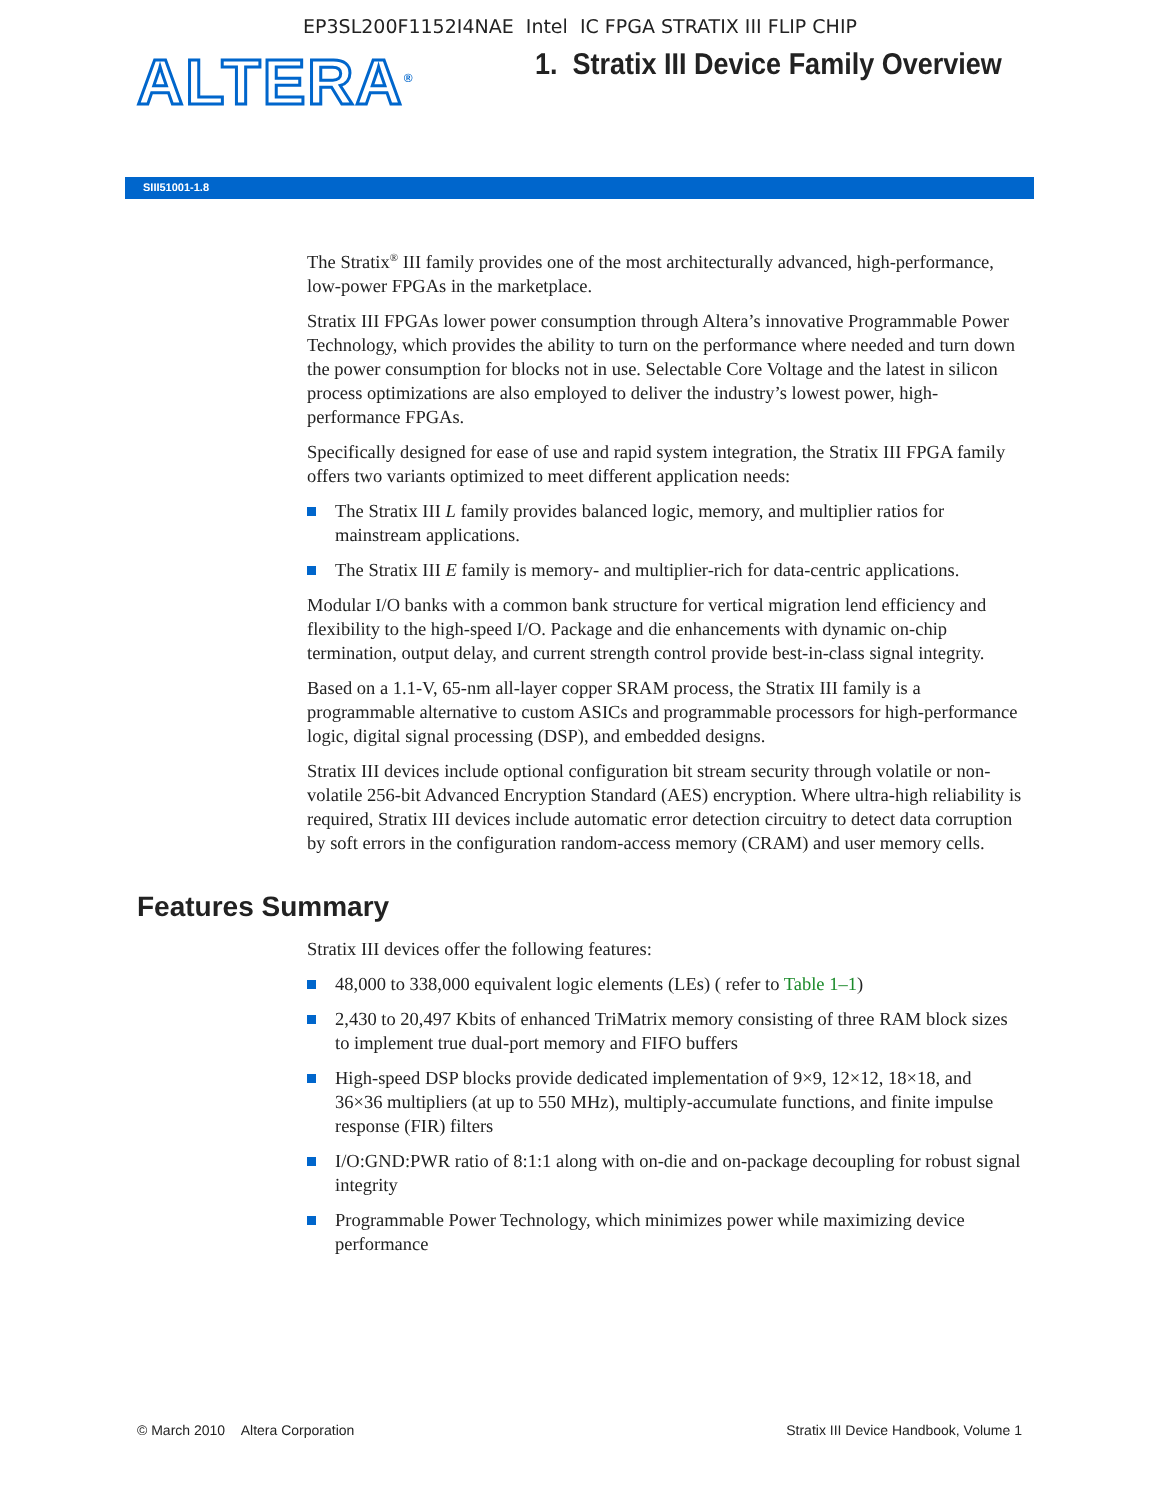EP3SL200F1152I4NAE Intel IC FPGA STRATIX III FLIP CHIP
ALTERA<sup>®</sup>
1. Stratix III Device Family Overview
SIII51001-1.8
The Stratix<sup>®</sup> III family provides one of the most architecturally advanced, high-performance, low-power FPGAs in the marketplace.
Stratix III FPGAs lower power consumption through Altera’s innovative Programmable Power Technology, which provides the ability to turn on the performance where needed and turn down the power consumption for blocks not in use. Selectable Core Voltage and the latest in silicon process optimizations are also employed to deliver the industry’s lowest power, high-performance FPGAs.
Specifically designed for ease of use and rapid system integration, the Stratix III FPGA family offers two variants optimized to meet different application needs:
The Stratix III L family provides balanced logic, memory, and multiplier ratios for mainstream applications.
The Stratix III E family is memory- and multiplier-rich for data-centric applications.
Modular I/O banks with a common bank structure for vertical migration lend efficiency and flexibility to the high-speed I/O. Package and die enhancements with dynamic on-chip termination, output delay, and current strength control provide best-in-class signal integrity.
Based on a 1.1-V, 65-nm all-layer copper SRAM process, the Stratix III family is a programmable alternative to custom ASICs and programmable processors for high-performance logic, digital signal processing (DSP), and embedded designs.
Stratix III devices include optional configuration bit stream security through volatile or non-volatile 256-bit Advanced Encryption Standard (AES) encryption. Where ultra-high reliability is required, Stratix III devices include automatic error detection circuitry to detect data corruption by soft errors in the configuration random-access memory (CRAM) and user memory cells.
Features Summary
Stratix III devices offer the following features:
48,000 to 338,000 equivalent logic elements (LEs) ( refer to Table 1–1)
2,430 to 20,497 Kbits of enhanced TriMatrix memory consisting of three RAM block sizes to implement true dual-port memory and FIFO buffers
High-speed DSP blocks provide dedicated implementation of 9×9, 12×12, 18×18, and 36×36 multipliers (at up to 550 MHz), multiply-accumulate functions, and finite impulse response (FIR) filters
I/O:GND:PWR ratio of 8:1:1 along with on-die and on-package decoupling for robust signal integrity
Programmable Power Technology, which minimizes power while maximizing device performance
© March 2010 Altera Corporation Stratix III Device Handbook, Volume 1